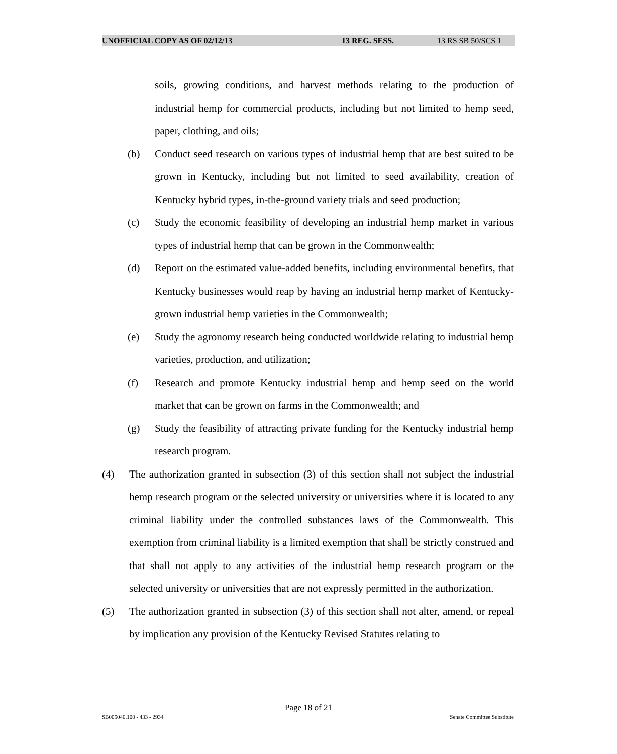UNOFFICIAL COPY AS OF 02/12/13 13 REG. SESS. 13 RS SB 50/SCS 1
soils, growing conditions, and harvest methods relating to the production of industrial hemp for commercial products, including but not limited to hemp seed, paper, clothing, and oils;
(b) Conduct seed research on various types of industrial hemp that are best suited to be grown in Kentucky, including but not limited to seed availability, creation of Kentucky hybrid types, in-the-ground variety trials and seed production;
(c) Study the economic feasibility of developing an industrial hemp market in various types of industrial hemp that can be grown in the Commonwealth;
(d) Report on the estimated value-added benefits, including environmental benefits, that Kentucky businesses would reap by having an industrial hemp market of Kentucky-grown industrial hemp varieties in the Commonwealth;
(e) Study the agronomy research being conducted worldwide relating to industrial hemp varieties, production, and utilization;
(f) Research and promote Kentucky industrial hemp and hemp seed on the world market that can be grown on farms in the Commonwealth; and
(g) Study the feasibility of attracting private funding for the Kentucky industrial hemp research program.
(4) The authorization granted in subsection (3) of this section shall not subject the industrial hemp research program or the selected university or universities where it is located to any criminal liability under the controlled substances laws of the Commonwealth. This exemption from criminal liability is a limited exemption that shall be strictly construed and that shall not apply to any activities of the industrial hemp research program or the selected university or universities that are not expressly permitted in the authorization.
(5) The authorization granted in subsection (3) of this section shall not alter, amend, or repeal by implication any provision of the Kentucky Revised Statutes relating to
Page 18 of 21
SB005040.100 - 433 - 2934 Senate Committee Substitute